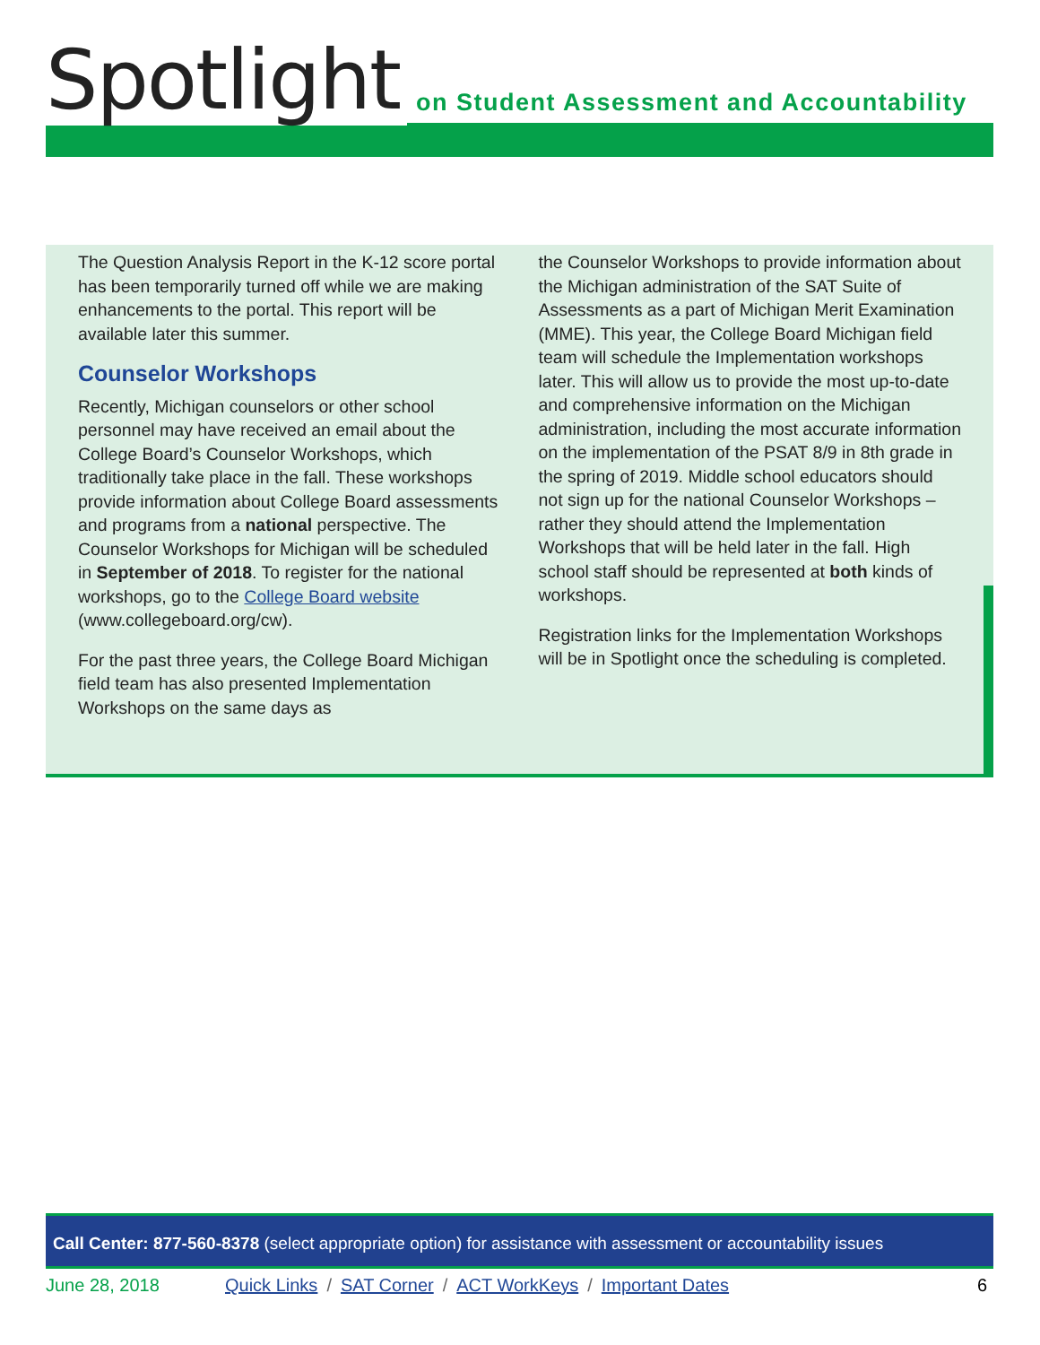Spotlight on Student Assessment and Accountability
The Question Analysis Report in the K-12 score portal has been temporarily turned off while we are making enhancements to the portal. This report will be available later this summer.
Counselor Workshops
Recently, Michigan counselors or other school personnel may have received an email about the College Board’s Counselor Workshops, which traditionally take place in the fall. These workshops provide information about College Board assessments and programs from a national perspective. The Counselor Workshops for Michigan will be scheduled in September of 2018. To register for the national workshops, go to the College Board website (www.collegeboard.org/cw).
For the past three years, the College Board Michigan field team has also presented Implementation Workshops on the same days as
the Counselor Workshops to provide information about the Michigan administration of the SAT Suite of Assessments as a part of Michigan Merit Examination (MME). This year, the College Board Michigan field team will schedule the Implementation workshops later. This will allow us to provide the most up-to-date and comprehensive information on the Michigan administration, including the most accurate information on the implementation of the PSAT 8/9 in 8th grade in the spring of 2019. Middle school educators should not sign up for the national Counselor Workshops – rather they should attend the Implementation Workshops that will be held later in the fall. High school staff should be represented at both kinds of workshops.
Registration links for the Implementation Workshops will be in Spotlight once the scheduling is completed.
Call Center: 877-560-8378 (select appropriate option) for assistance with assessment or accountability issues
June 28, 2018 Quick Links / SAT Corner / ACT WorkKeys / Important Dates
6